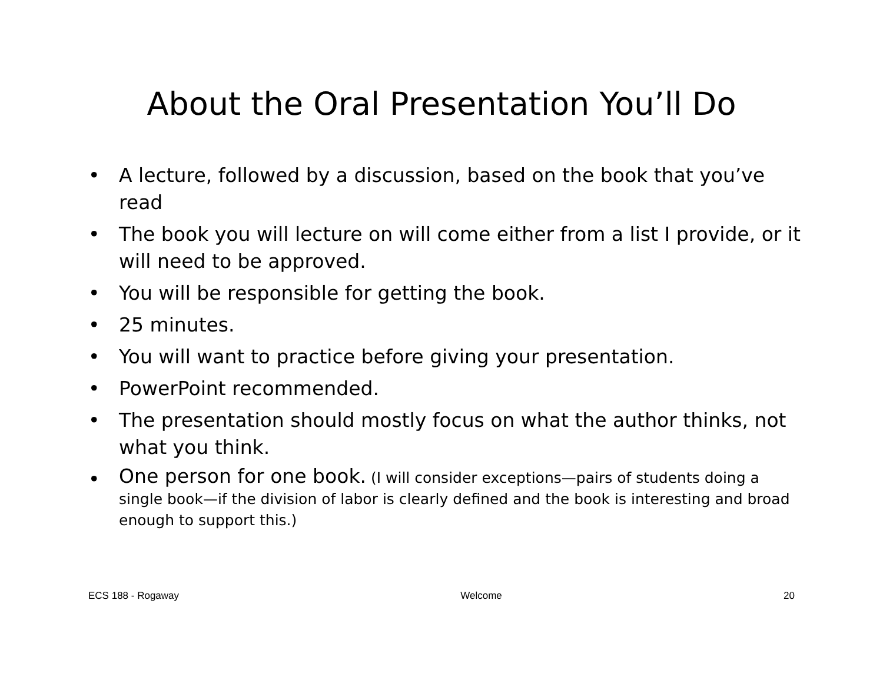About the Oral Presentation You’ll Do
• A lecture, followed by a discussion, based on the book that you’ve read
• The book you will lecture on will come either from a list I provide, or it will need to be approved.
• You will be responsible for getting the book.
• 25 minutes.
• You will want to practice before giving your presentation.
• PowerPoint recommended.
• The presentation should mostly focus on what the author thinks, not what you think.
• One person for one book. (I will consider exceptions—pairs of students doing a single book—if the division of labor is clearly defined and the book is interesting and broad enough to support this.)
ECS 188 - Rogaway Welcome 20